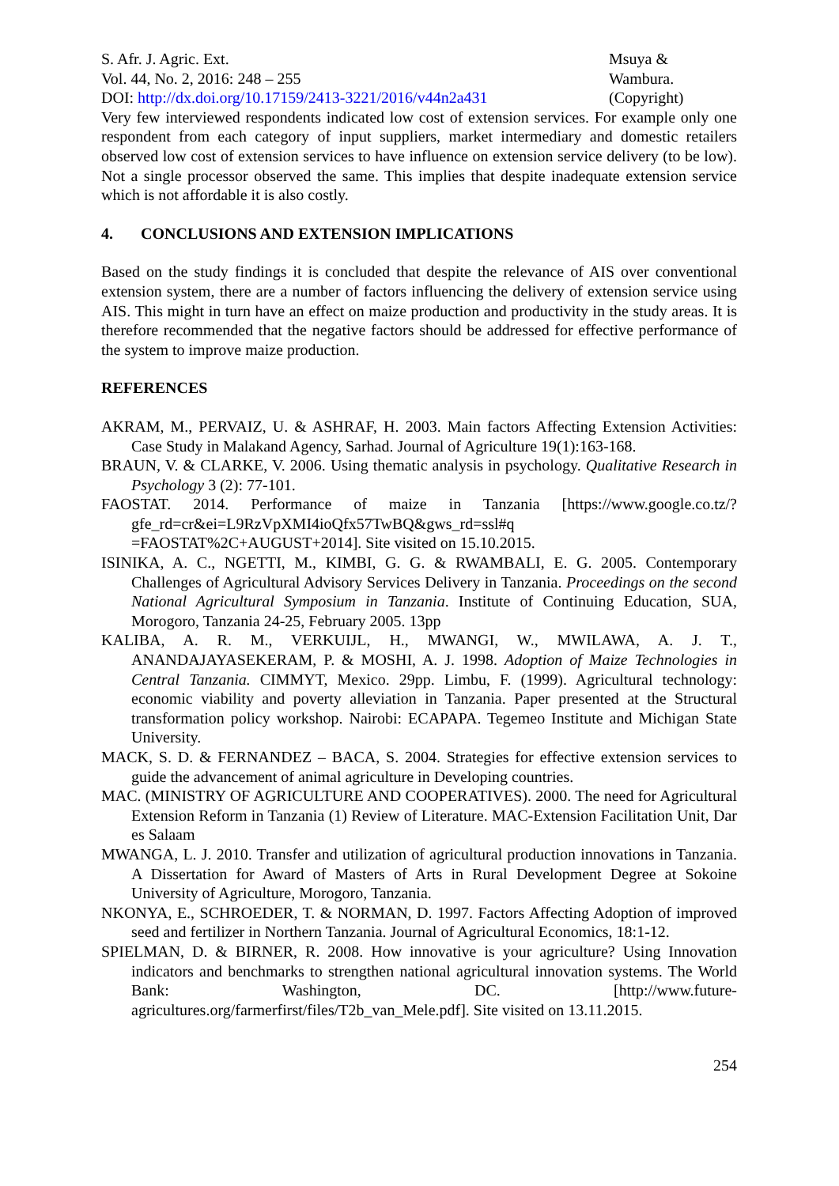S. Afr. J. Agric. Ext.
Vol. 44, No. 2, 2016: 248 – 255
DOI: http://dx.doi.org/10.17159/2413-3221/2016/v44n2a431
Msuya &
Wambura.
(Copyright)
Very few interviewed respondents indicated low cost of extension services. For example only one respondent from each category of input suppliers, market intermediary and domestic retailers observed low cost of extension services to have influence on extension service delivery (to be low). Not a single processor observed the same. This implies that despite inadequate extension service which is not affordable it is also costly.
4. CONCLUSIONS AND EXTENSION IMPLICATIONS
Based on the study findings it is concluded that despite the relevance of AIS over conventional extension system, there are a number of factors influencing the delivery of extension service using AIS. This might in turn have an effect on maize production and productivity in the study areas. It is therefore recommended that the negative factors should be addressed for effective performance of the system to improve maize production.
REFERENCES
AKRAM, M., PERVAIZ, U. & ASHRAF, H. 2003. Main factors Affecting Extension Activities: Case Study in Malakand Agency, Sarhad. Journal of Agriculture 19(1):163-168.
BRAUN, V. & CLARKE, V. 2006. Using thematic analysis in psychology. Qualitative Research in Psychology 3 (2): 77-101.
FAOSTAT. 2014. Performance of maize in Tanzania [https://www.google.co.tz/?gfe_rd=cr&ei=L9RzVpXMI4ioQfx57TwBQ&gws_rd=ssl#q =FAOSTAT%2C+AUGUST+2014]. Site visited on 15.10.2015.
ISINIKA, A. C., NGETTI, M., KIMBI, G. G. & RWAMBALI, E. G. 2005. Contemporary Challenges of Agricultural Advisory Services Delivery in Tanzania. Proceedings on the second National Agricultural Symposium in Tanzania. Institute of Continuing Education, SUA, Morogoro, Tanzania 24-25, February 2005. 13pp
KALIBA, A. R. M., VERKUIJL, H., MWANGI, W., MWILAWA, A. J. T., ANANDAJAYASEKERAM, P. & MOSHI, A. J. 1998. Adoption of Maize Technologies in Central Tanzania. CIMMYT, Mexico. 29pp. Limbu, F. (1999). Agricultural technology: economic viability and poverty alleviation in Tanzania. Paper presented at the Structural transformation policy workshop. Nairobi: ECAPAPA. Tegemeo Institute and Michigan State University.
MACK, S. D. & FERNANDEZ – BACA, S. 2004. Strategies for effective extension services to guide the advancement of animal agriculture in Developing countries.
MAC. (MINISTRY OF AGRICULTURE AND COOPERATIVES). 2000. The need for Agricultural Extension Reform in Tanzania (1) Review of Literature. MAC-Extension Facilitation Unit, Dar es Salaam
MWANGA, L. J. 2010. Transfer and utilization of agricultural production innovations in Tanzania. A Dissertation for Award of Masters of Arts in Rural Development Degree at Sokoine University of Agriculture, Morogoro, Tanzania.
NKONYA, E., SCHROEDER, T. & NORMAN, D. 1997. Factors Affecting Adoption of improved seed and fertilizer in Northern Tanzania. Journal of Agricultural Economics, 18:1-12.
SPIELMAN, D. & BIRNER, R. 2008. How innovative is your agriculture? Using Innovation indicators and benchmarks to strengthen national agricultural innovation systems. The World Bank: Washington, DC. [http://www.future-agricultures.org/farmerfirst/files/T2b_van_Mele.pdf]. Site visited on 13.11.2015.
254